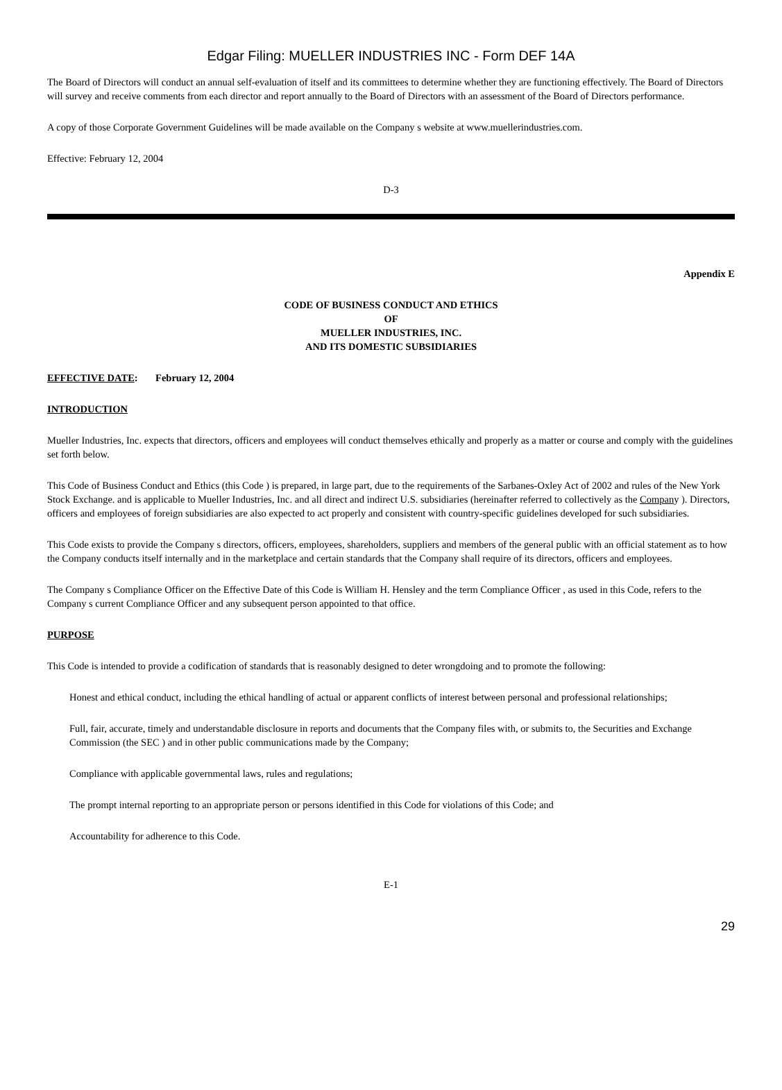Edgar Filing: MUELLER INDUSTRIES INC - Form DEF 14A
The Board of Directors will conduct an annual self-evaluation of itself and its committees to determine whether they are functioning effectively. The Board of Directors will survey and receive comments from each director and report annually to the Board of Directors with an assessment of the Board of Directors performance.
A copy of those Corporate Government Guidelines will be made available on the Company s website at www.muellerindustries.com.
Effective: February 12, 2004
D-3
Appendix E
CODE OF BUSINESS CONDUCT AND ETHICS
OF
MUELLER INDUSTRIES, INC.
AND ITS DOMESTIC SUBSIDIARIES
EFFECTIVE DATE: February 12, 2004
INTRODUCTION
Mueller Industries, Inc. expects that directors, officers and employees will conduct themselves ethically and properly as a matter or course and comply with the guidelines set forth below.
This Code of Business Conduct and Ethics (this Code ) is prepared, in large part, due to the requirements of the Sarbanes-Oxley Act of 2002 and rules of the New York Stock Exchange. and is applicable to Mueller Industries, Inc. and all direct and indirect U.S. subsidiaries (hereinafter referred to collectively as the Company ). Directors, officers and employees of foreign subsidiaries are also expected to act properly and consistent with country-specific guidelines developed for such subsidiaries.
This Code exists to provide the Company s directors, officers, employees, shareholders, suppliers and members of the general public with an official statement as to how the Company conducts itself internally and in the marketplace and certain standards that the Company shall require of its directors, officers and employees.
The Company s Compliance Officer on the Effective Date of this Code is William H. Hensley and the term Compliance Officer , as used in this Code, refers to the Company s current Compliance Officer and any subsequent person appointed to that office.
PURPOSE
This Code is intended to provide a codification of standards that is reasonably designed to deter wrongdoing and to promote the following:
Honest and ethical conduct, including the ethical handling of actual or apparent conflicts of interest between personal and professional relationships;
Full, fair, accurate, timely and understandable disclosure in reports and documents that the Company files with, or submits to, the Securities and Exchange Commission (the SEC ) and in other public communications made by the Company;
Compliance with applicable governmental laws, rules and regulations;
The prompt internal reporting to an appropriate person or persons identified in this Code for violations of this Code; and
Accountability for adherence to this Code.
E-1
29